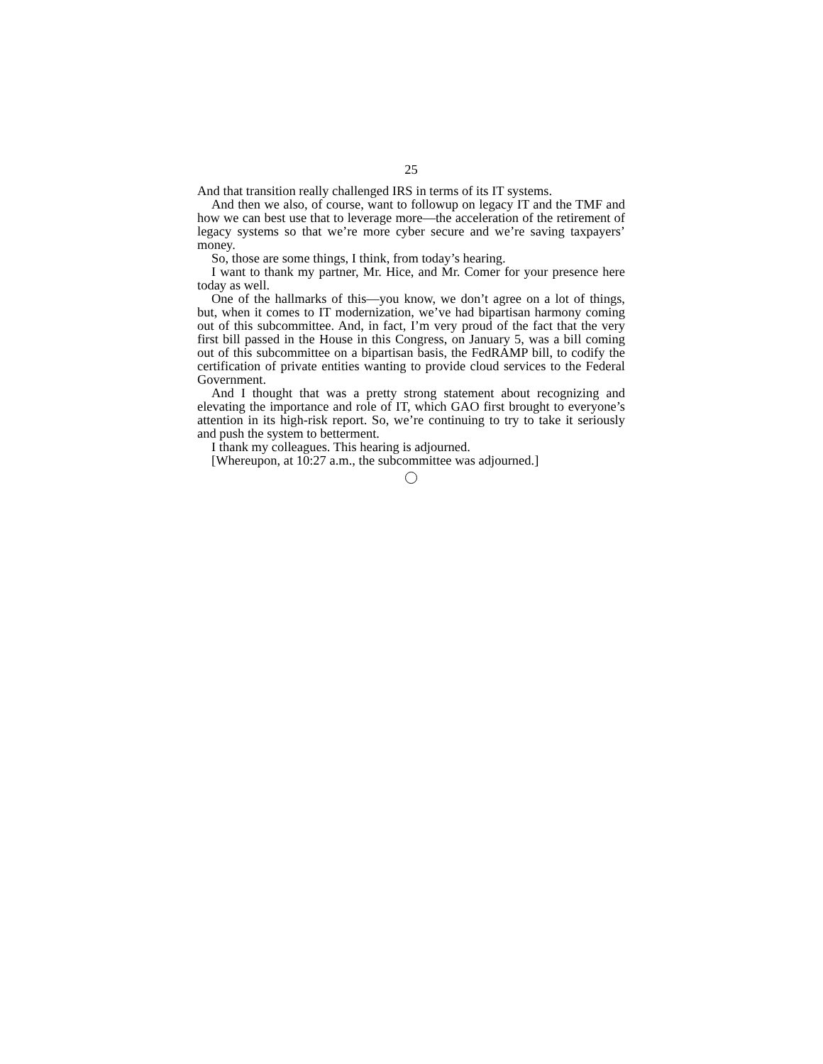25
And that transition really challenged IRS in terms of its IT systems.
And then we also, of course, want to followup on legacy IT and the TMF and how we can best use that to leverage more—the acceleration of the retirement of legacy systems so that we’re more cyber secure and we’re saving taxpayers’ money.
So, those are some things, I think, from today’s hearing.
I want to thank my partner, Mr. Hice, and Mr. Comer for your presence here today as well.
One of the hallmarks of this—you know, we don’t agree on a lot of things, but, when it comes to IT modernization, we’ve had bipartisan harmony coming out of this subcommittee. And, in fact, I’m very proud of the fact that the very first bill passed in the House in this Congress, on January 5, was a bill coming out of this subcommittee on a bipartisan basis, the FedRAMP bill, to codify the certification of private entities wanting to provide cloud services to the Federal Government.
And I thought that was a pretty strong statement about recognizing and elevating the importance and role of IT, which GAO first brought to everyone’s attention in its high-risk report. So, we’re continuing to try to take it seriously and push the system to betterment.
I thank my colleagues. This hearing is adjourned.
[Whereupon, at 10:27 a.m., the subcommittee was adjourned.]